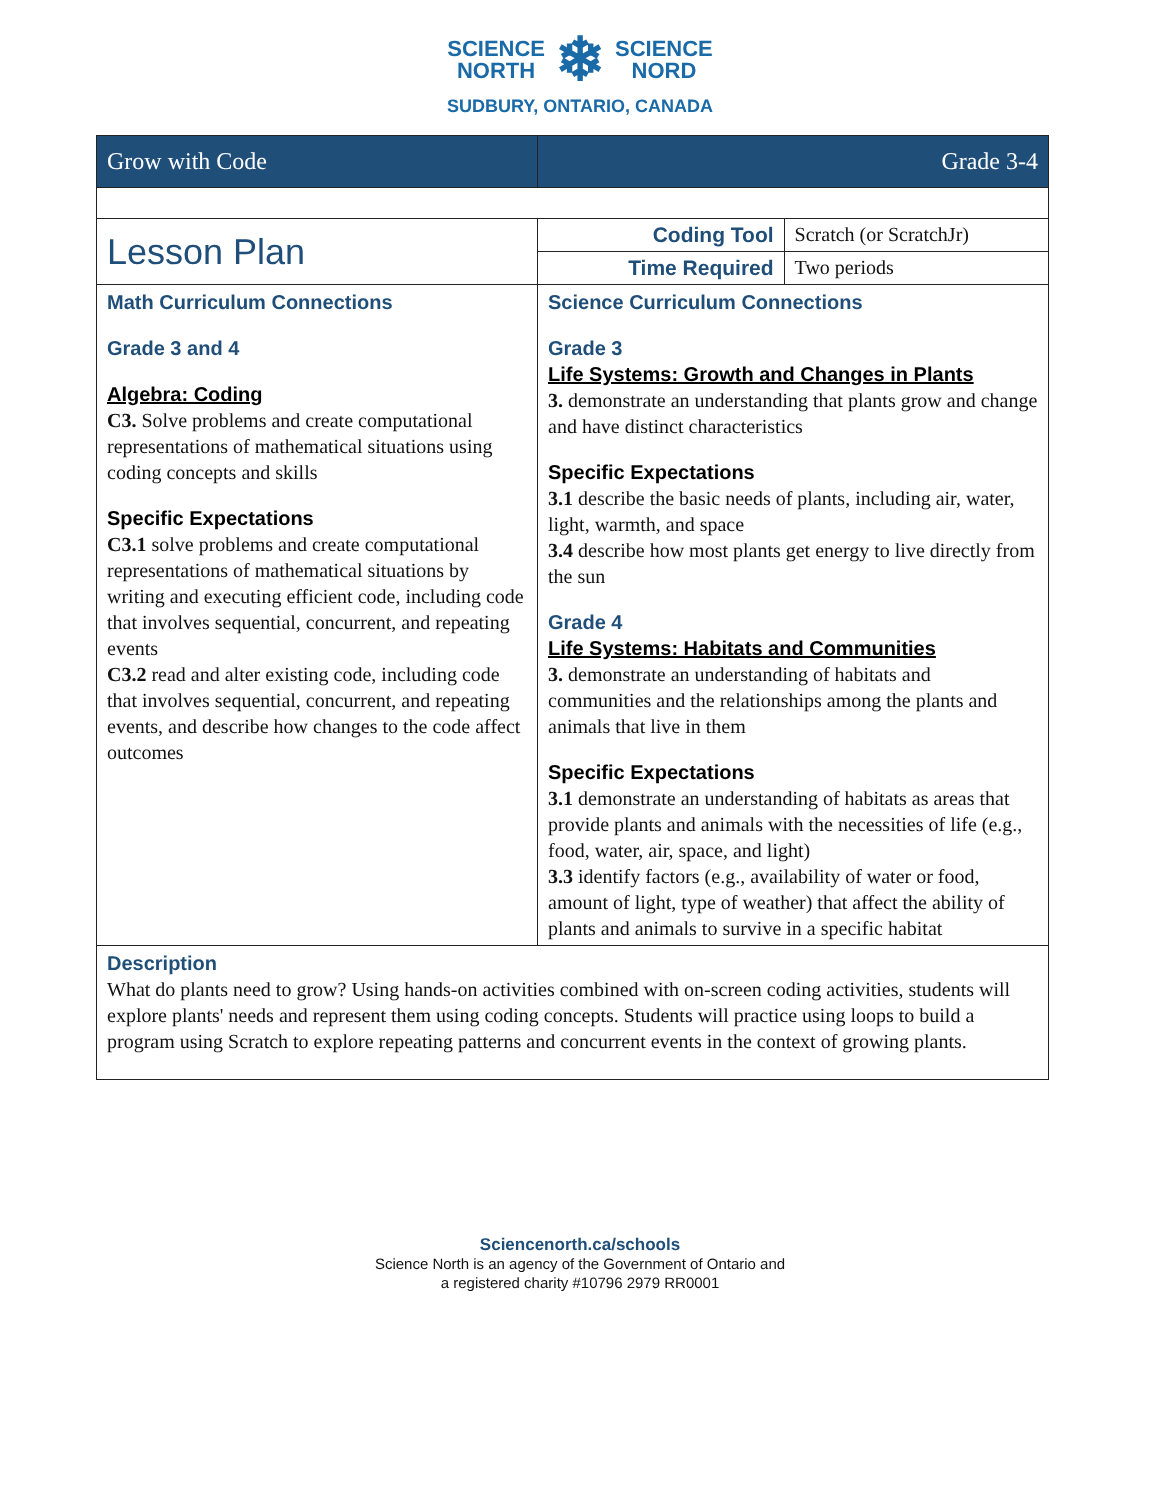SCIENCE
NORTH ❄ SCIENCE
NORD
SUDBURY, ONTARIO, CANADA
| Grow with Code | Grade 3-4 | |
| Lesson Plan | Coding Tool | Scratch (or ScratchJr) |
| | Time Required | Two periods |
| Math Curriculum Connections Grade 3 and 4 Algebra: Coding C3. Solve problems and create computational representations of mathematical situations using coding concepts and skills Specific Expectations C3.1 solve problems and create computational representations of mathematical situations by writing and executing efficient code, including code that involves sequential, concurrent, and repeating events C3.2 read and alter existing code, including code that involves sequential, concurrent, and repeating events, and describe how changes to the code affect outcomes | Science Curriculum Connections Grade 3 Life Systems: Growth and Changes in Plants 3. demonstrate an understanding that plants grow and change and have distinct characteristics Specific Expectations 3.1 describe the basic needs of plants, including air, water, light, warmth, and space 3.4 describe how most plants get energy to live directly from the sun Grade 4 Life Systems: Habitats and Communities 3. demonstrate an understanding of habitats and communities and the relationships among the plants and animals that live in them Specific Expectations 3.1 demonstrate an understanding of habitats as areas that provide plants and animals with the necessities of life (e.g., food, water, air, space, and light) 3.3 identify factors (e.g., availability of water or food, amount of light, type of weather) that affect the ability of plants and animals to survive in a specific habitat | |
| Description What do plants need to grow? Using hands-on activities combined with on-screen coding activities, students will explore plants' needs and represent them using coding concepts. Students will practice using loops to build a program using Scratch to explore repeating patterns and concurrent events in the context of growing plants. | | |
Sciencenorth.ca/schools
Science North is an agency of the Government of Ontario and
a registered charity #10796 2979 RR0001